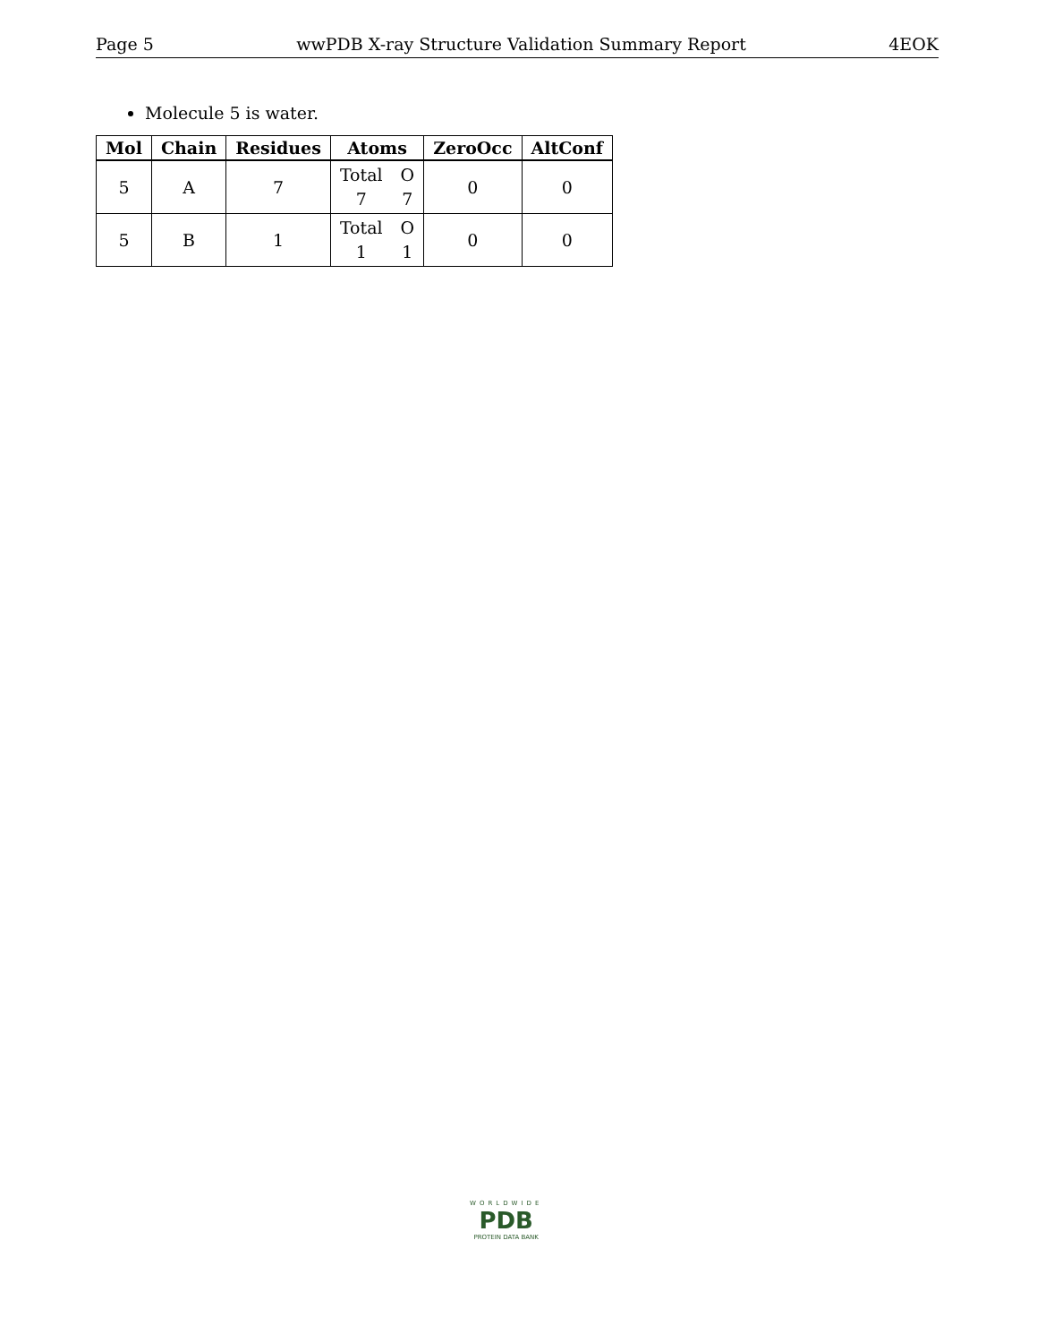Page 5 wwPDB X-ray Structure Validation Summary Report 4EOK
Molecule 5 is water.
| Mol | Chain | Residues | Atoms | ZeroOcc | AltConf |
| --- | --- | --- | --- | --- | --- |
| 5 | A | 7 | Total 7 O 7 | 0 | 0 |
| 5 | B | 1 | Total 1 O 1 | 0 | 0 |
WORLDWIDE
PDB
PROTEIN DATA BANK